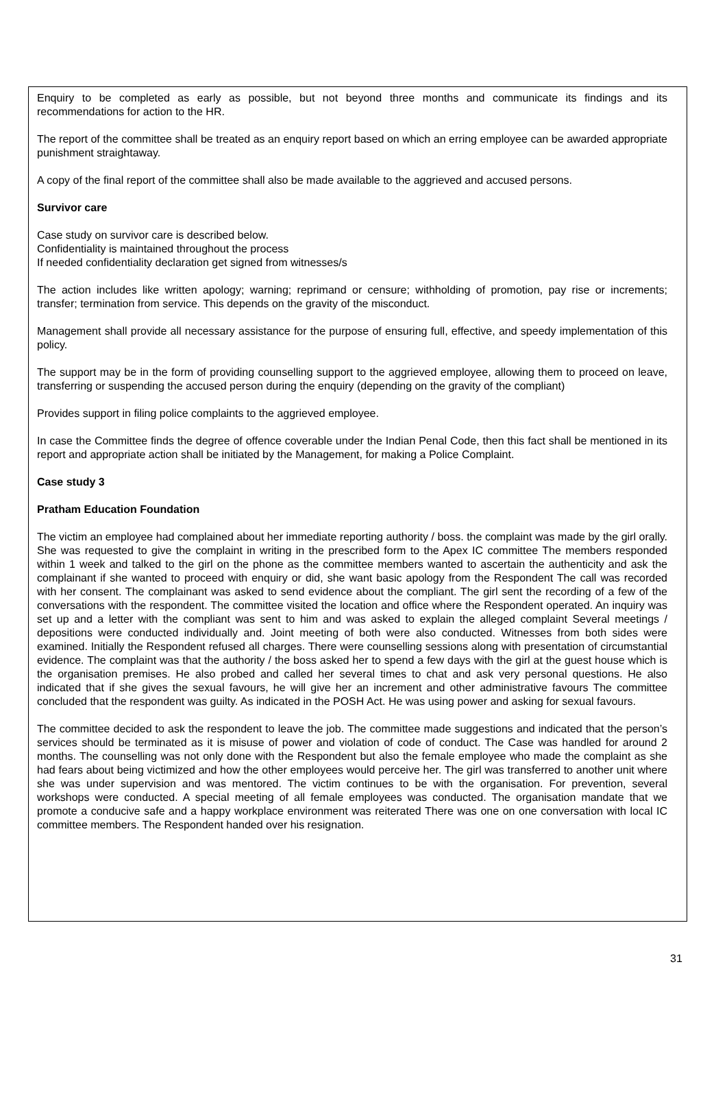Enquiry to be completed as early as possible, but not beyond three months and communicate its findings and its recommendations for action to the HR.
The report of the committee shall be treated as an enquiry report based on which an erring employee can be awarded appropriate punishment straightaway.
A copy of the final report of the committee shall also be made available to the aggrieved and accused persons.
Survivor care
Case study on survivor care is described below.
Confidentiality is maintained throughout the process
If needed confidentiality declaration get signed from witnesses/s
The action includes like written apology; warning; reprimand or censure; withholding of promotion, pay rise or increments; transfer; termination from service. This depends on the gravity of the misconduct.
Management shall provide all necessary assistance for the purpose of ensuring full, effective, and speedy implementation of this policy.
The support may be in the form of providing counselling support to the aggrieved employee, allowing them to proceed on leave, transferring or suspending the accused person during the enquiry (depending on the gravity of the compliant)
Provides support in filing police complaints to the aggrieved employee.
In case the Committee finds the degree of offence coverable under the Indian Penal Code, then this fact shall be mentioned in its report and appropriate action shall be initiated by the Management, for making a Police Complaint.
Case study 3
Pratham Education Foundation
The victim an employee had complained about her immediate reporting authority / boss. the complaint was made by the girl orally. She was requested to give the complaint in writing in the prescribed form to the Apex IC committee The members responded within 1 week and talked to the girl on the phone as the committee members wanted to ascertain the authenticity and ask the complainant if she wanted to proceed with enquiry or did, she want basic apology from the Respondent The call was recorded with her consent. The complainant was asked to send evidence about the compliant. The girl sent the recording of a few of the conversations with the respondent. The committee visited the location and office where the Respondent operated. An inquiry was set up and a letter with the compliant was sent to him and was asked to explain the alleged complaint Several meetings / depositions were conducted individually and. Joint meeting of both were also conducted. Witnesses from both sides were examined. Initially the Respondent refused all charges. There were counselling sessions along with presentation of circumstantial evidence. The complaint was that the authority / the boss asked her to spend a few days with the girl at the guest house which is the organisation premises. He also probed and called her several times to chat and ask very personal questions. He also indicated that if she gives the sexual favours, he will give her an increment and other administrative favours The committee concluded that the respondent was guilty. As indicated in the POSH Act. He was using power and asking for sexual favours.
The committee decided to ask the respondent to leave the job. The committee made suggestions and indicated that the person’s services should be terminated as it is misuse of power and violation of code of conduct. The Case was handled for around 2 months. The counselling was not only done with the Respondent but also the female employee who made the complaint as she had fears about being victimized and how the other employees would perceive her. The girl was transferred to another unit where she was under supervision and was mentored. The victim continues to be with the organisation. For prevention, several workshops were conducted. A special meeting of all female employees was conducted. The organisation mandate that we promote a conducive safe and a happy workplace environment was reiterated There was one on one conversation with local IC committee members. The Respondent handed over his resignation.
31